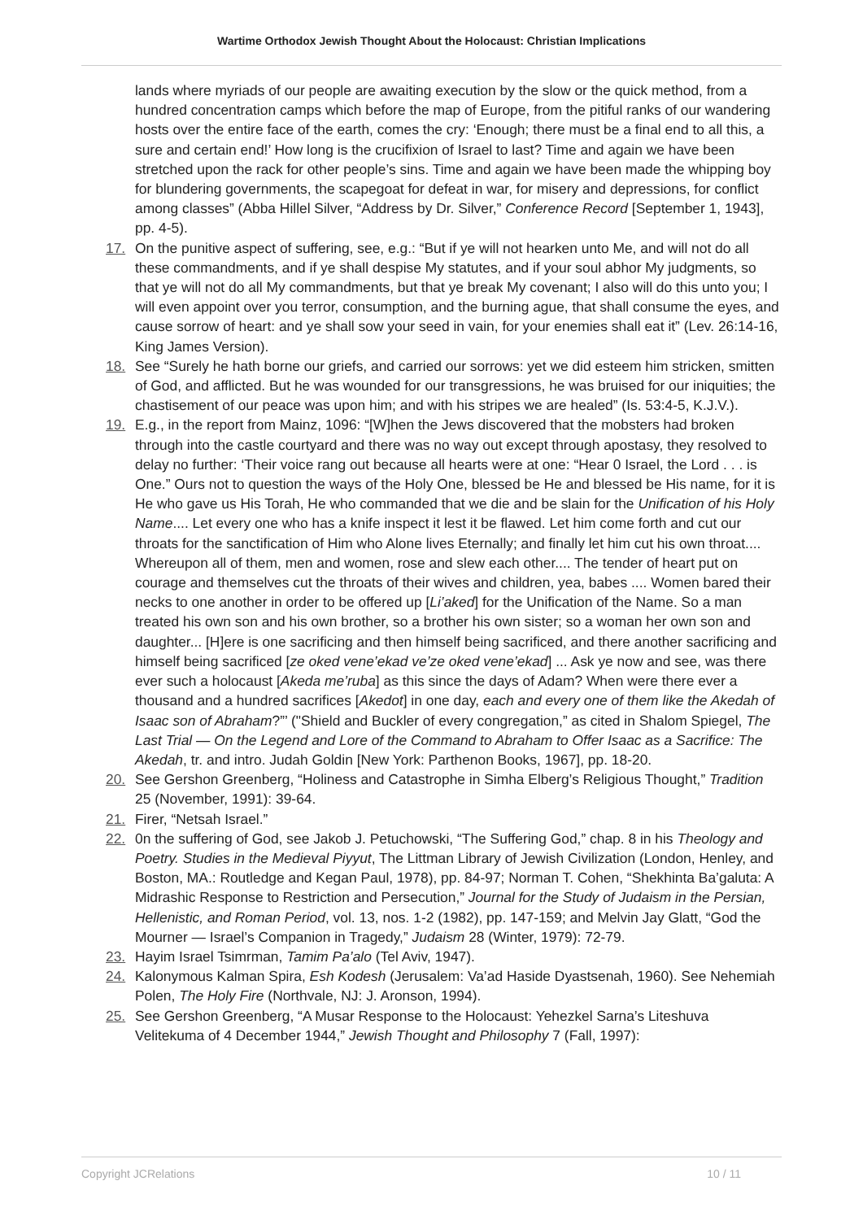Wartime Orthodox Jewish Thought About the Holocaust: Christian Implications
lands where myriads of our people are awaiting execution by the slow or the quick method, from a hundred concentration camps which before the map of Europe, from the pitiful ranks of our wandering hosts over the entire face of the earth, comes the cry: ‘Enough; there must be a final end to all this, a sure and certain end!’ How long is the crucifixion of Israel to last? Time and again we have been stretched upon the rack for other people’s sins. Time and again we have been made the whipping boy for blundering governments, the scapegoat for defeat in war, for misery and depressions, for conflict among classes” (Abba Hillel Silver, “Address by Dr. Silver,” Conference Record [September 1, 1943], pp. 4-5).
17. On the punitive aspect of suffering, see, e.g.: “But if ye will not hearken unto Me, and will not do all these commandments, and if ye shall despise My statutes, and if your soul abhor My judgments, so that ye will not do all My commandments, but that ye break My covenant; I also will do this unto you; I will even appoint over you terror, consumption, and the burning ague, that shall consume the eyes, and cause sorrow of heart: and ye shall sow your seed in vain, for your enemies shall eat it” (Lev. 26:14-16, King James Version).
18. See “Surely he hath borne our griefs, and carried our sorrows: yet we did esteem him stricken, smitten of God, and afflicted. But he was wounded for our transgressions, he was bruised for our iniquities; the chastisement of our peace was upon him; and with his stripes we are healed” (Is. 53:4-5, K.J.V.).
19. E.g., in the report from Mainz, 1096: “[W]hen the Jews discovered that the mobsters had broken through into the castle courtyard and there was no way out except through apostasy, they resolved to delay no further: ‘Their voice rang out because all hearts were at one: “Hear 0 Israel, the Lord . . . is One.” Ours not to question the ways of the Holy One, blessed be He and blessed be His name, for it is He who gave us His Torah, He who commanded that we die and be slain for the Unification of his Holy Name.... Let every one who has a knife inspect it lest it be flawed. Let him come forth and cut our throats for the sanctification of Him who Alone lives Eternally; and finally let him cut his own throat.... Whereupon all of them, men and women, rose and slew each other.... The tender of heart put on courage and themselves cut the throats of their wives and children, yea, babes .... Women bared their necks to one another in order to be offered up [Li’aked] for the Unification of the Name. So a man treated his own son and his own brother, so a brother his own sister; so a woman her own son and daughter... [H]ere is one sacrificing and then himself being sacrificed, and there another sacrificing and himself being sacrificed [ze oked vene’ekad ve’ze oked vene’ekad] ... Ask ye now and see, was there ever such a holocaust [Akeda me’ruba] as this since the days of Adam? When were there ever a thousand and a hundred sacrifices [Akedot] in one day, each and every one of them like the Akedah of Isaac son of Abraham?”’ ("Shield and Buckler of every congregation,” as cited in Shalom Spiegel, The Last Trial — On the Legend and Lore of the Command to Abraham to Offer Isaac as a Sacrifice: The Akedah, tr. and intro. Judah Goldin [New York: Parthenon Books, 1967], pp. 18-20.
20. See Gershon Greenberg, “Holiness and Catastrophe in Simha Elberg’s Religious Thought,” Tradition 25 (November, 1991): 39-64.
21. Firer, “Netsah Israel.”
22. 0n the suffering of God, see Jakob J. Petuchowski, “The Suffering God,” chap. 8 in his Theology and Poetry. Studies in the Medieval Piyyut, The Littman Library of Jewish Civilization (London, Henley, and Boston, MA.: Routledge and Kegan Paul, 1978), pp. 84-97; Norman T. Cohen, “Shekhinta Ba’galuta: A Midrashic Response to Restriction and Persecution,” Journal for the Study of Judaism in the Persian, Hellenistic, and Roman Period, vol. 13, nos. 1-2 (1982), pp. 147-159; and Melvin Jay Glatt, “God the Mourner — Israel’s Companion in Tragedy,” Judaism 28 (Winter, 1979): 72-79.
23. Hayim Israel Tsimrman, Tamim Pa’alo (Tel Aviv, 1947).
24. Kalonymous Kalman Spira, Esh Kodesh (Jerusalem: Va’ad Haside Dyastsenah, 1960). See Nehemiah Polen, The Holy Fire (Northvale, NJ: J. Aronson, 1994).
25. See Gershon Greenberg, “A Musar Response to the Holocaust: Yehezkel Sarna’s Liteshuva Velitekuma of 4 December 1944,” Jewish Thought and Philosophy 7 (Fall, 1997):
Copyright JCRelations 10 / 11